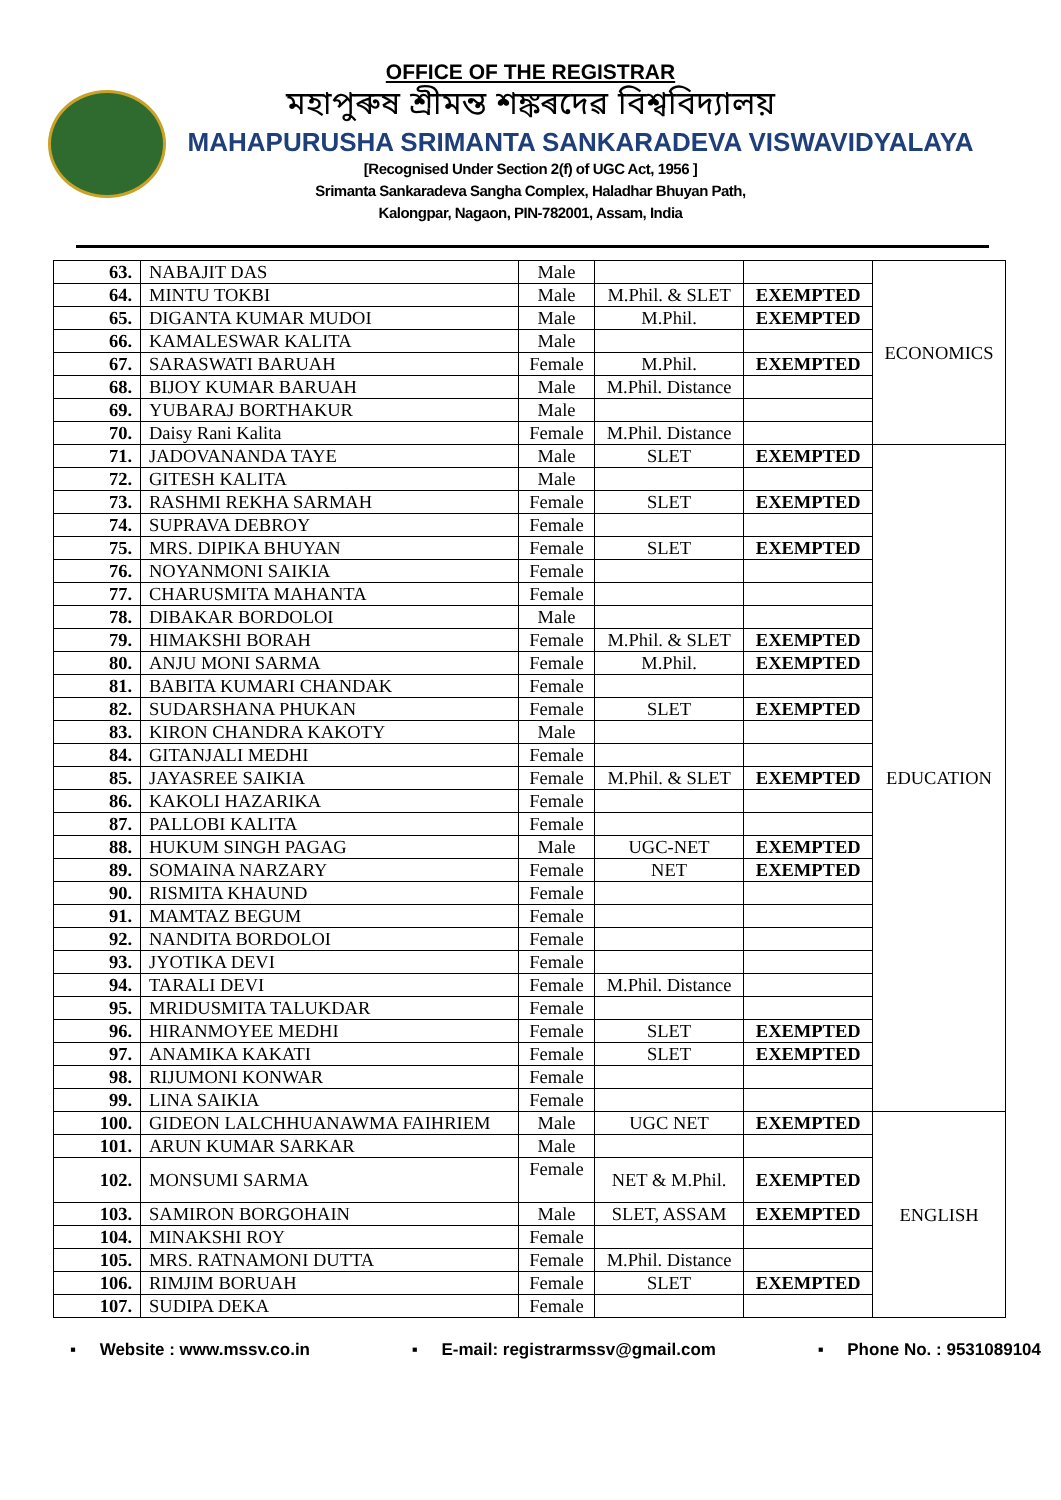OFFICE OF THE REGISTRAR
মহাপুৰুষ শ্ৰীমন্ত শঙ্কৰদেৱ বিশ্ববিদ্যালয়
MAHAPURUSHA SRIMANTA SANKARADEVA VISWAVIDYALAYA
[Recognised Under Section 2(f) of UGC Act, 1956 ]
Srimanta Sankaradeva Sangha Complex, Haladhar Bhuyan Path,
Kalongpar, Nagaon, PIN-782001, Assam, India
| 63. | NABAJIT DAS | Male | | | ECONOMICS |
| 64. | MINTU TOKBI | Male | M.Phil. & SLET | EXEMPTED | |
| 65. | DIGANTA KUMAR MUDOI | Male | M.Phil. | EXEMPTED | |
| 66. | KAMALESWAR KALITA | Male | | | |
| 67. | SARASWATI BARUAH | Female | M.Phil. | EXEMPTED | |
| 68. | BIJOY KUMAR BARUAH | Male | M.Phil. Distance | | |
| 69. | YUBARAJ BORTHAKUR | Male | | | |
| 70. | Daisy Rani Kalita | Female | M.Phil. Distance | | |
| 71. | JADOVANANDA TAYE | Male | SLET | EXEMPTED | EDUCATION |
| 72. | GITESH KALITA | Male | | | |
| 73. | RASHMI REKHA SARMAH | Female | SLET | EXEMPTED | |
| 74. | SUPRAVA DEBROY | Female | | | |
| 75. | MRS. DIPIKA BHUYAN | Female | SLET | EXEMPTED | |
| 76. | NOYANMONI SAIKIA | Female | | | |
| 77. | CHARUSMITA MAHANTA | Female | | | |
| 78. | DIBAKAR BORDOLOI | Male | | | |
| 79. | HIMAKSHI BORAH | Female | M.Phil. & SLET | EXEMPTED | |
| 80. | ANJU MONI SARMA | Female | M.Phil. | EXEMPTED | |
| 81. | BABITA KUMARI CHANDAK | Female | | | |
| 82. | SUDARSHANA PHUKAN | Female | SLET | EXEMPTED | |
| 83. | KIRON CHANDRA KAKOTY | Male | | | |
| 84. | GITANJALI MEDHI | Female | | | |
| 85. | JAYASREE SAIKIA | Female | M.Phil. & SLET | EXEMPTED | |
| 86. | KAKOLI HAZARIKA | Female | | | |
| 87. | PALLOBI KALITA | Female | | | |
| 88. | HUKUM SINGH PAGAG | Male | UGC-NET | EXEMPTED | |
| 89. | SOMAINA NARZARY | Female | NET | EXEMPTED | |
| 90. | RISMITA KHAUND | Female | | | |
| 91. | MAMTAZ BEGUM | Female | | | |
| 92. | NANDITA BORDOLOI | Female | | | |
| 93. | JYOTIKA DEVI | Female | | | |
| 94. | TARALI DEVI | Female | M.Phil. Distance | | |
| 95. | MRIDUSMITA TALUKDAR | Female | | | |
| 96. | HIRANMOYEE MEDHI | Female | SLET | EXEMPTED | |
| 97. | ANAMIKA KAKATI | Female | SLET | EXEMPTED | |
| 98. | RIJUMONI KONWAR | Female | | | |
| 99. | LINA SAIKIA | Female | | | |
| 100. | GIDEON LALCHHUANAWMA FAIHRIEM | Male | UGC NET | EXEMPTED | ENGLISH |
| 101. | ARUN KUMAR SARKAR | Male | | | |
| 102. | MONSUMI SARMA | Female | NET & M.Phil. | EXEMPTED | |
| 103. | SAMIRON BORGOHAIN | Male | SLET, ASSAM | EXEMPTED | |
| 104. | MINAKSHI ROY | Female | | | |
| 105. | MRS. RATNAMONI DUTTA | Female | M.Phil. Distance | | |
| 106. | RIMJIM BORUAH | Female | SLET | EXEMPTED | |
| 107. | SUDIPA DEKA | Female | | | |
▪ Website : www.mssv.co.in ▪ E-mail: registrarmssv@gmail.com ▪ Phone No. : 9531089104